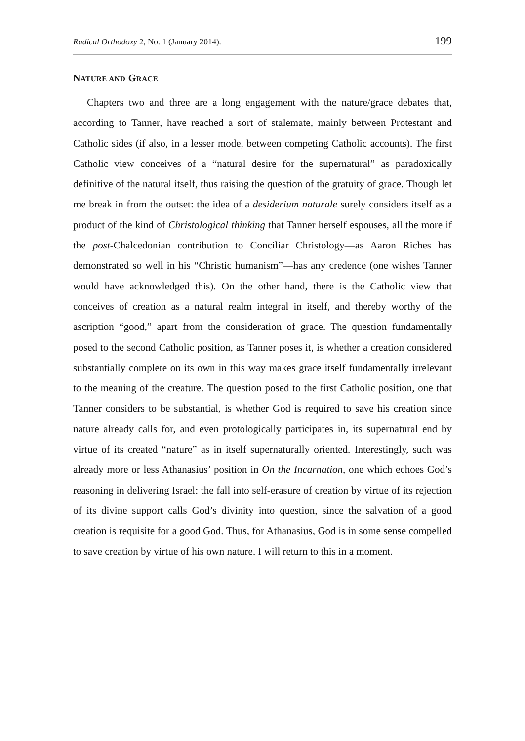Radical Orthodoxy 2, No. 1 (January 2014).
199
NATURE AND GRACE
Chapters two and three are a long engagement with the nature/grace debates that, according to Tanner, have reached a sort of stalemate, mainly between Protestant and Catholic sides (if also, in a lesser mode, between competing Catholic accounts). The first Catholic view conceives of a “natural desire for the supernatural” as paradoxically definitive of the natural itself, thus raising the question of the gratuity of grace. Though let me break in from the outset: the idea of a desiderium naturale surely considers itself as a product of the kind of Christological thinking that Tanner herself espouses, all the more if the post-Chalcedonian contribution to Conciliar Christology—as Aaron Riches has demonstrated so well in his “Christic humanism”—has any credence (one wishes Tanner would have acknowledged this). On the other hand, there is the Catholic view that conceives of creation as a natural realm integral in itself, and thereby worthy of the ascription “good,” apart from the consideration of grace. The question fundamentally posed to the second Catholic position, as Tanner poses it, is whether a creation considered substantially complete on its own in this way makes grace itself fundamentally irrelevant to the meaning of the creature. The question posed to the first Catholic position, one that Tanner considers to be substantial, is whether God is required to save his creation since nature already calls for, and even protologically participates in, its supernatural end by virtue of its created “nature” as in itself supernaturally oriented. Interestingly, such was already more or less Athanasius’ position in On the Incarnation, one which echoes God’s reasoning in delivering Israel: the fall into self-erasure of creation by virtue of its rejection of its divine support calls God’s divinity into question, since the salvation of a good creation is requisite for a good God. Thus, for Athanasius, God is in some sense compelled to save creation by virtue of his own nature. I will return to this in a moment.